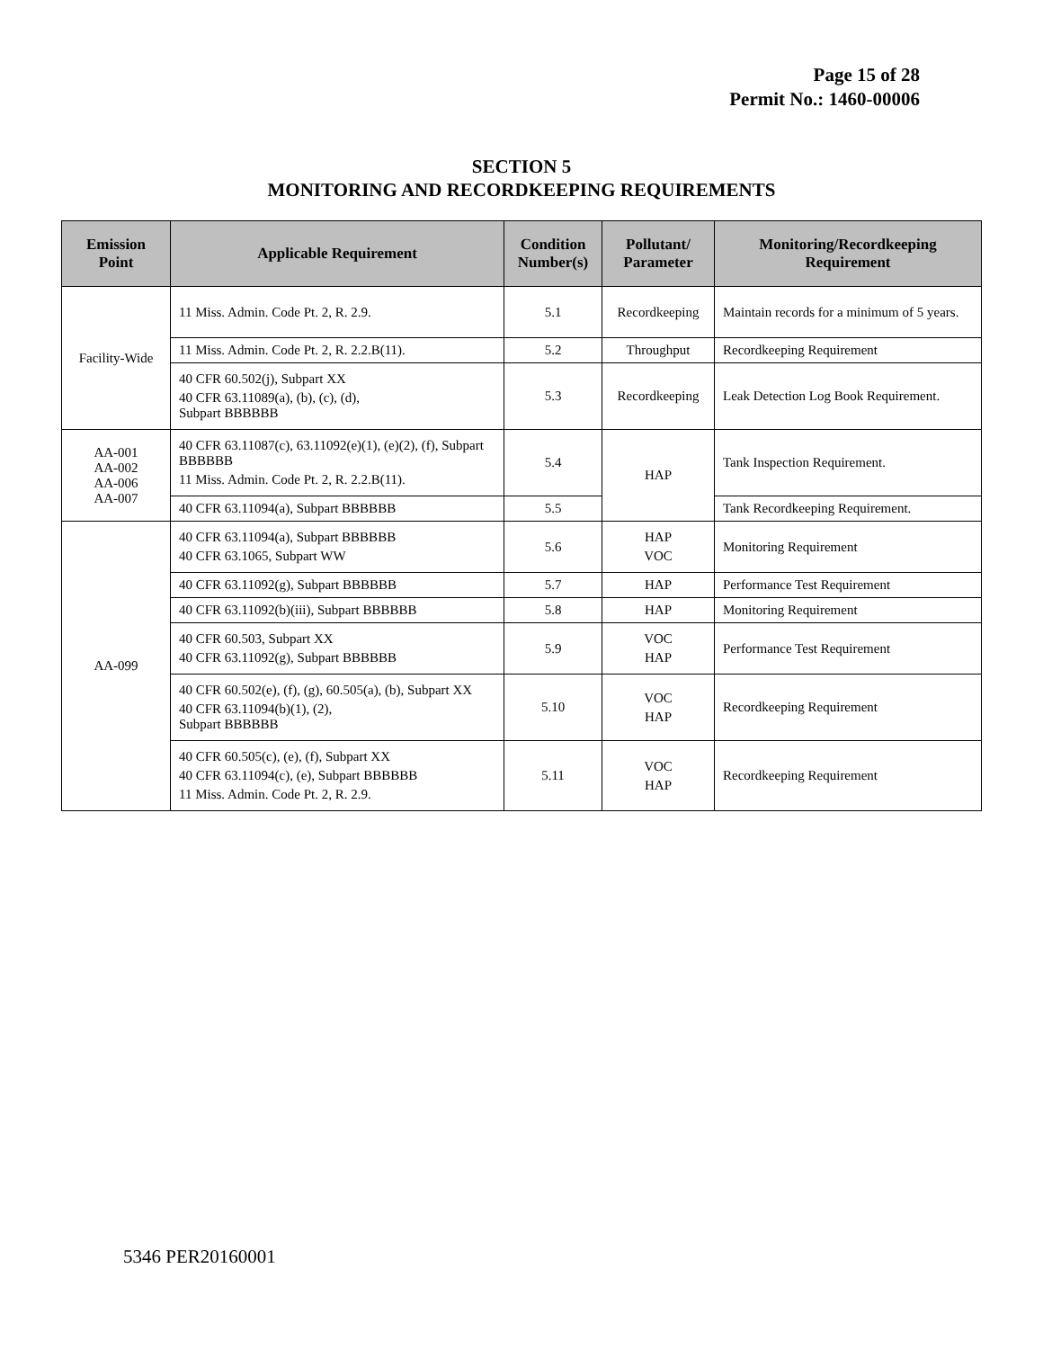Page 15 of 28
Permit No.: 1460-00006
SECTION 5
MONITORING AND RECORDKEEPING REQUIREMENTS
| Emission Point | Applicable Requirement | Condition Number(s) | Pollutant/ Parameter | Monitoring/Recordkeeping Requirement |
| --- | --- | --- | --- | --- |
| Facility-Wide | 11 Miss. Admin. Code Pt. 2, R. 2.9. | 5.1 | Recordkeeping | Maintain records for a minimum of 5 years. |
| | 11 Miss. Admin. Code Pt. 2, R. 2.2.B(11). | 5.2 | Throughput | Recordkeeping Requirement |
| | 40 CFR 60.502(j), Subpart XX 40 CFR 63.11089(a), (b), (c), (d), Subpart BBBBBB | 5.3 | Recordkeeping | Leak Detection Log Book Requirement. |
| AA-001 AA-002 AA-006 AA-007 | 40 CFR 63.11087(c), 63.11092(e)(1), (e)(2), (f), Subpart BBBBBB 11 Miss. Admin. Code Pt. 2, R. 2.2.B(11). | 5.4 | HAP | Tank Inspection Requirement. |
| | 40 CFR 63.11094(a), Subpart BBBBBB | 5.5 | | Tank Recordkeeping Requirement. |
| AA-099 | 40 CFR 63.11094(a), Subpart BBBBBB 40 CFR 63.1065, Subpart WW | 5.6 | HAP VOC | Monitoring Requirement |
| | 40 CFR 63.11092(g), Subpart BBBBBB | 5.7 | HAP | Performance Test Requirement |
| | 40 CFR 63.11092(b)(iii), Subpart BBBBBB | 5.8 | HAP | Monitoring Requirement |
| | 40 CFR 60.503, Subpart XX 40 CFR 63.11092(g), Subpart BBBBBB | 5.9 | VOC HAP | Performance Test Requirement |
| | 40 CFR 60.502(e), (f), (g), 60.505(a), (b), Subpart XX 40 CFR 63.11094(b)(1), (2), Subpart BBBBBB | 5.10 | VOC HAP | Recordkeeping Requirement |
| | 40 CFR 60.505(c), (e), (f), Subpart XX 40 CFR 63.11094(c), (e), Subpart BBBBBB 11 Miss. Admin. Code Pt. 2, R. 2.9. | 5.11 | VOC HAP | Recordkeeping Requirement |
5346 PER20160001